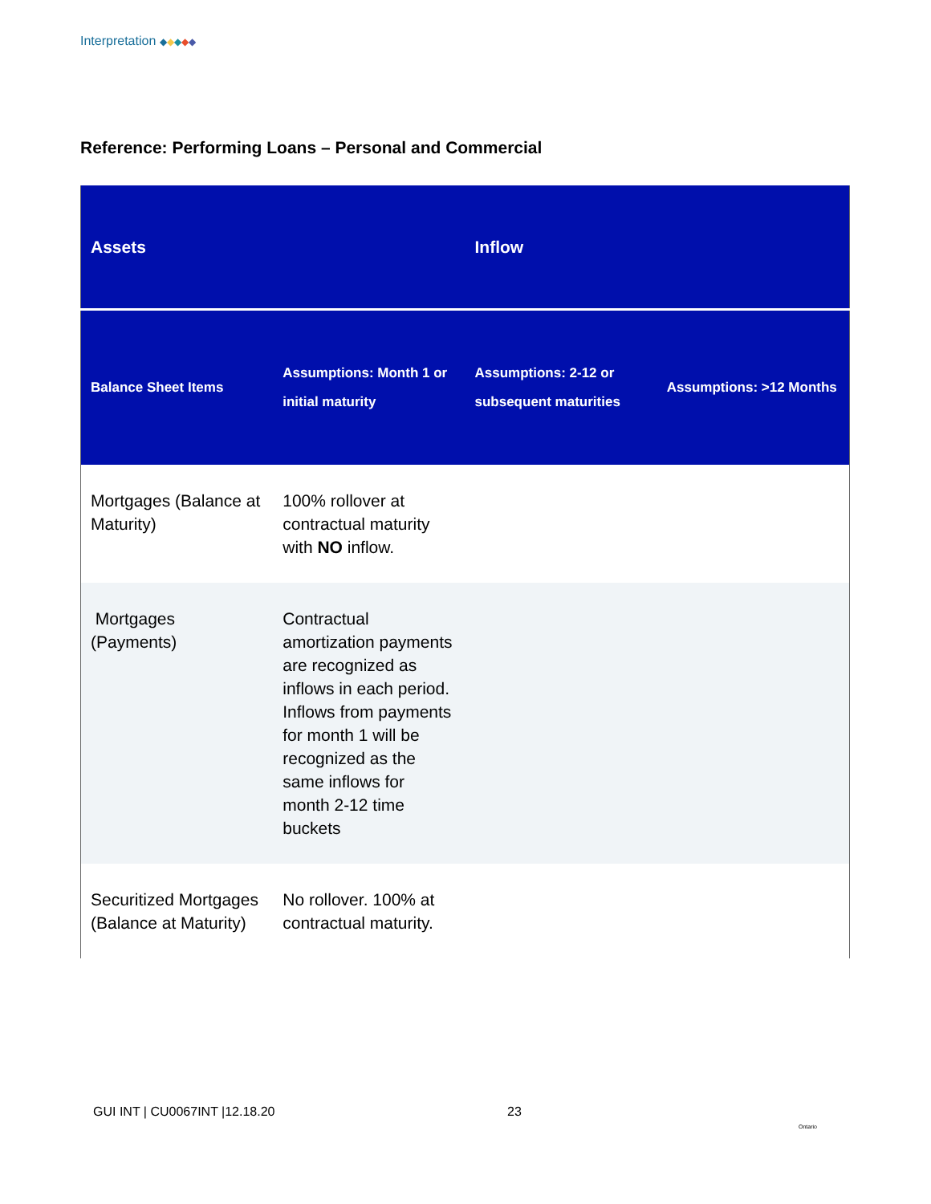Interpretation ◆◆◆◆◆
Reference: Performing Loans – Personal and Commercial
| Assets | | Inflow | |
| --- | --- | --- | --- |
| Balance Sheet Items | Assumptions: Month 1 or initial maturity | Assumptions: 2-12 or subsequent maturities | Assumptions: >12 Months |
| Mortgages (Balance at Maturity) | 100% rollover at contractual maturity with NO inflow. | | |
| Mortgages (Payments) | Contractual amortization payments are recognized as inflows in each period. Inflows from payments for month 1 will be recognized as the same inflows for month 2-12 time buckets | | |
| Securitized Mortgages (Balance at Maturity) | No rollover. 100% at contractual maturity. | | |
GUI INT | CU0067INT |12.18.20 23
Ontario